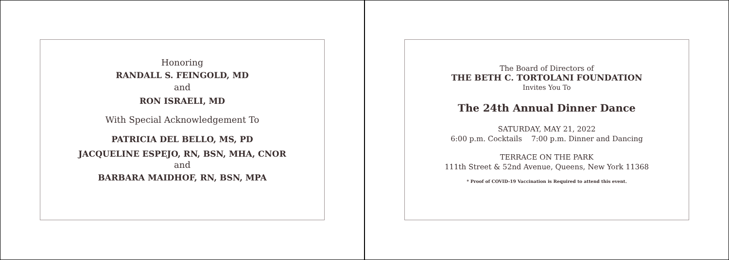Honoring
RANDALL S. FEINGOLD, MD
and
RON ISRAELI, MD
With Special Acknowledgement To
PATRICIA DEL BELLO, MS, PD
JACQUELINE ESPEJO, RN, BSN, MHA, CNOR
and
BARBARA MAIDHOF, RN, BSN, MPA
The Board of Directors of
THE BETH C. TORTOLANI FOUNDATION
Invites You To
The 24th Annual Dinner Dance
SATURDAY, MAY 21, 2022
6:00 p.m. Cocktails 7:00 p.m. Dinner and Dancing
TERRACE ON THE PARK
111th Street & 52nd Avenue, Queens, New York 11368
* Proof of COVID-19 Vaccination is Required to attend this event.